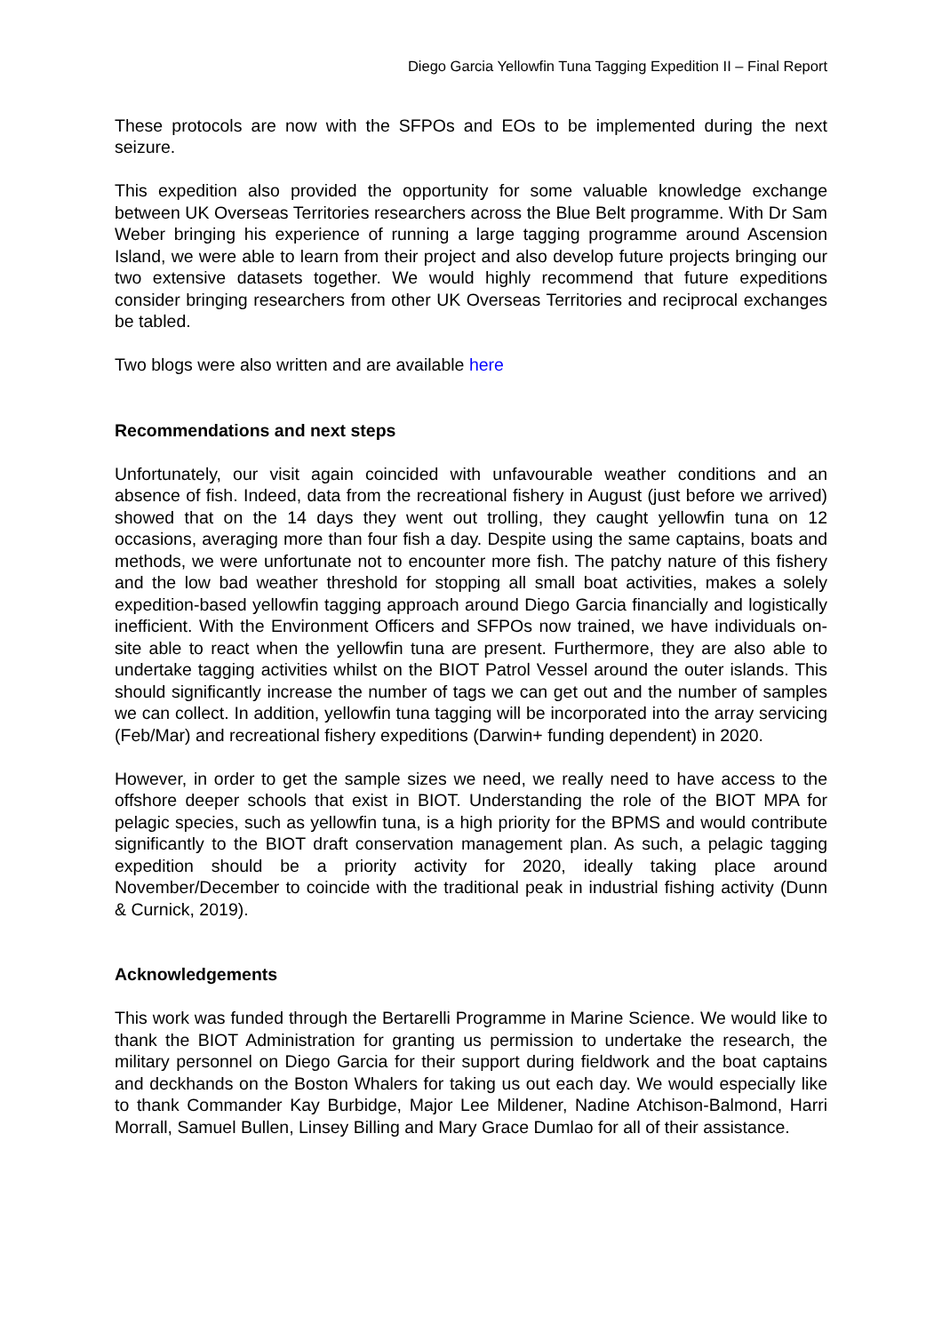Diego Garcia Yellowfin Tuna Tagging Expedition II – Final Report
These protocols are now with the SFPOs and EOs to be implemented during the next seizure.
This expedition also provided the opportunity for some valuable knowledge exchange between UK Overseas Territories researchers across the Blue Belt programme. With Dr Sam Weber bringing his experience of running a large tagging programme around Ascension Island, we were able to learn from their project and also develop future projects bringing our two extensive datasets together. We would highly recommend that future expeditions consider bringing researchers from other UK Overseas Territories and reciprocal exchanges be tabled.
Two blogs were also written and are available here
Recommendations and next steps
Unfortunately, our visit again coincided with unfavourable weather conditions and an absence of fish. Indeed, data from the recreational fishery in August (just before we arrived) showed that on the 14 days they went out trolling, they caught yellowfin tuna on 12 occasions, averaging more than four fish a day. Despite using the same captains, boats and methods, we were unfortunate not to encounter more fish. The patchy nature of this fishery and the low bad weather threshold for stopping all small boat activities, makes a solely expedition-based yellowfin tagging approach around Diego Garcia financially and logistically inefficient. With the Environment Officers and SFPOs now trained, we have individuals on-site able to react when the yellowfin tuna are present. Furthermore, they are also able to undertake tagging activities whilst on the BIOT Patrol Vessel around the outer islands. This should significantly increase the number of tags we can get out and the number of samples we can collect. In addition, yellowfin tuna tagging will be incorporated into the array servicing (Feb/Mar) and recreational fishery expeditions (Darwin+ funding dependent) in 2020.
However, in order to get the sample sizes we need, we really need to have access to the offshore deeper schools that exist in BIOT. Understanding the role of the BIOT MPA for pelagic species, such as yellowfin tuna, is a high priority for the BPMS and would contribute significantly to the BIOT draft conservation management plan. As such, a pelagic tagging expedition should be a priority activity for 2020, ideally taking place around November/December to coincide with the traditional peak in industrial fishing activity (Dunn & Curnick, 2019).
Acknowledgements
This work was funded through the Bertarelli Programme in Marine Science. We would like to thank the BIOT Administration for granting us permission to undertake the research, the military personnel on Diego Garcia for their support during fieldwork and the boat captains and deckhands on the Boston Whalers for taking us out each day. We would especially like to thank Commander Kay Burbidge, Major Lee Mildener, Nadine Atchison-Balmond, Harri Morrall, Samuel Bullen, Linsey Billing and Mary Grace Dumlao for all of their assistance.